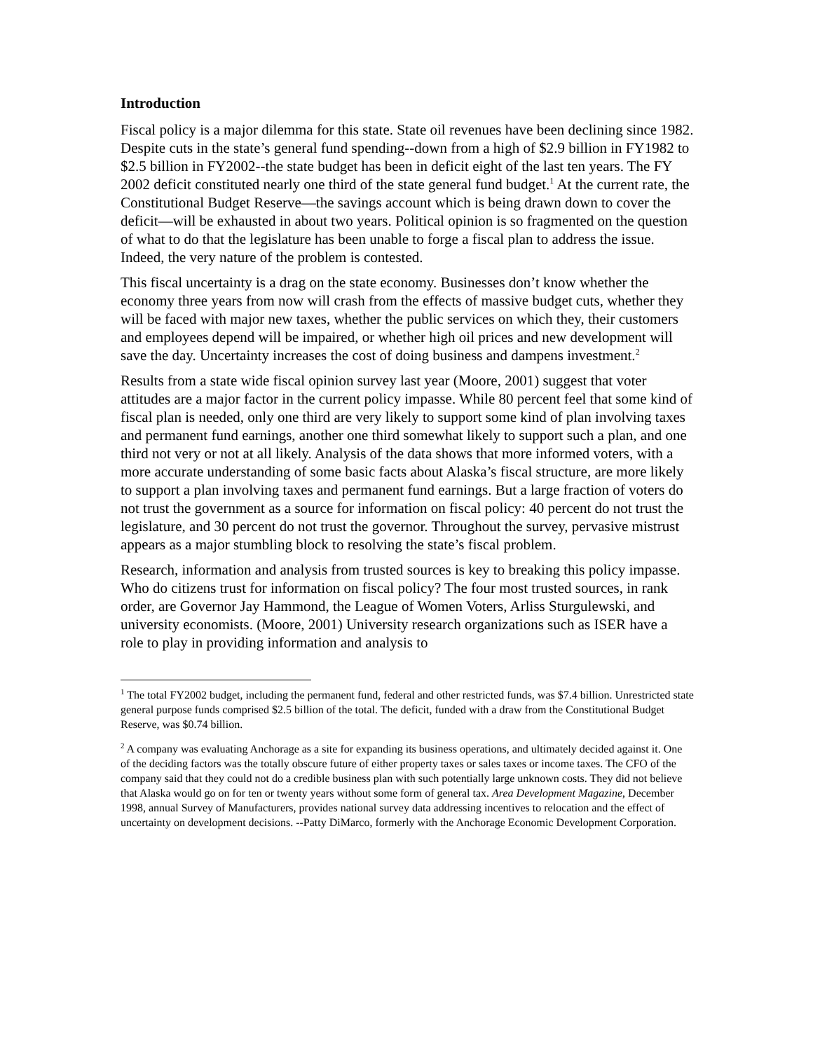Introduction
Fiscal policy is a major dilemma for this state. State oil revenues have been declining since 1982. Despite cuts in the state’s general fund spending--down from a high of $2.9 billion in FY1982 to $2.5 billion in FY2002--the state budget has been in deficit eight of the last ten years. The FY 2002 deficit constituted nearly one third of the state general fund budget.<sup>1</sup> At the current rate, the Constitutional Budget Reserve—the savings account which is being drawn down to cover the deficit—will be exhausted in about two years. Political opinion is so fragmented on the question of what to do that the legislature has been unable to forge a fiscal plan to address the issue. Indeed, the very nature of the problem is contested.
This fiscal uncertainty is a drag on the state economy. Businesses don’t know whether the economy three years from now will crash from the effects of massive budget cuts, whether they will be faced with major new taxes, whether the public services on which they, their customers and employees depend will be impaired, or whether high oil prices and new development will save the day. Uncertainty increases the cost of doing business and dampens investment.<sup>2</sup>
Results from a state wide fiscal opinion survey last year (Moore, 2001) suggest that voter attitudes are a major factor in the current policy impasse. While 80 percent feel that some kind of fiscal plan is needed, only one third are very likely to support some kind of plan involving taxes and permanent fund earnings, another one third somewhat likely to support such a plan, and one third not very or not at all likely. Analysis of the data shows that more informed voters, with a more accurate understanding of some basic facts about Alaska’s fiscal structure, are more likely to support a plan involving taxes and permanent fund earnings. But a large fraction of voters do not trust the government as a source for information on fiscal policy: 40 percent do not trust the legislature, and 30 percent do not trust the governor. Throughout the survey, pervasive mistrust appears as a major stumbling block to resolving the state’s fiscal problem.
Research, information and analysis from trusted sources is key to breaking this policy impasse. Who do citizens trust for information on fiscal policy? The four most trusted sources, in rank order, are Governor Jay Hammond, the League of Women Voters, Arliss Sturgulewski, and university economists. (Moore, 2001) University research organizations such as ISER have a role to play in providing information and analysis to
<sup>1</sup> The total FY2002 budget, including the permanent fund, federal and other restricted funds, was $7.4 billion. Unrestricted state general purpose funds comprised $2.5 billion of the total. The deficit, funded with a draw from the Constitutional Budget Reserve, was $0.74 billion.
<sup>2</sup> A company was evaluating Anchorage as a site for expanding its business operations, and ultimately decided against it. One of the deciding factors was the totally obscure future of either property taxes or sales taxes or income taxes. The CFO of the company said that they could not do a credible business plan with such potentially large unknown costs. They did not believe that Alaska would go on for ten or twenty years without some form of general tax. Area Development Magazine, December 1998, annual Survey of Manufacturers, provides national survey data addressing incentives to relocation and the effect of uncertainty on development decisions. --Patty DiMarco, formerly with the Anchorage Economic Development Corporation.